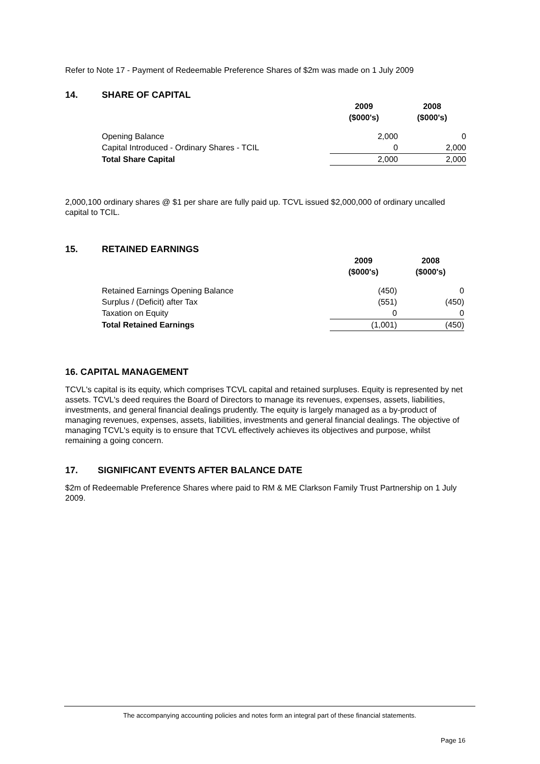Refer to Note 17 - Payment of Redeemable Preference Shares of $2m was made on 1 July 2009
14. SHARE OF CAPITAL
| | 2009 ($000's) | 2008 ($000's) |
| Opening Balance | 2,000 | 0 |
| Capital Introduced - Ordinary Shares - TCIL | 0 | 2,000 |
| Total Share Capital | 2,000 | 2,000 |
2,000,100 ordinary shares @ $1 per share are fully paid up. TCVL issued $2,000,000 of ordinary uncalled capital to TCIL.
15. RETAINED EARNINGS
| | 2009 ($000's) | 2008 ($000's) |
| Retained Earnings Opening Balance | (450) | 0 |
| Surplus / (Deficit) after Tax | (551) | (450) |
| Taxation on Equity | 0 | 0 |
| Total Retained Earnings | (1,001) | (450) |
16. CAPITAL MANAGEMENT
TCVL's capital is its equity, which comprises TCVL capital and retained surpluses. Equity is represented by net assets. TCVL's deed requires the Board of Directors to manage its revenues, expenses, assets, liabilities, investments, and general financial dealings prudently. The equity is largely managed as a by-product of managing revenues, expenses, assets, liabilities, investments and general financial dealings. The objective of managing TCVL's equity is to ensure that TCVL effectively achieves its objectives and purpose, whilst remaining a going concern.
17. SIGNIFICANT EVENTS AFTER BALANCE DATE
$2m of Redeemable Preference Shares where paid to RM & ME Clarkson Family Trust Partnership on 1 July 2009.
The accompanying accounting policies and notes form an integral part of these financial statements.
Page 16